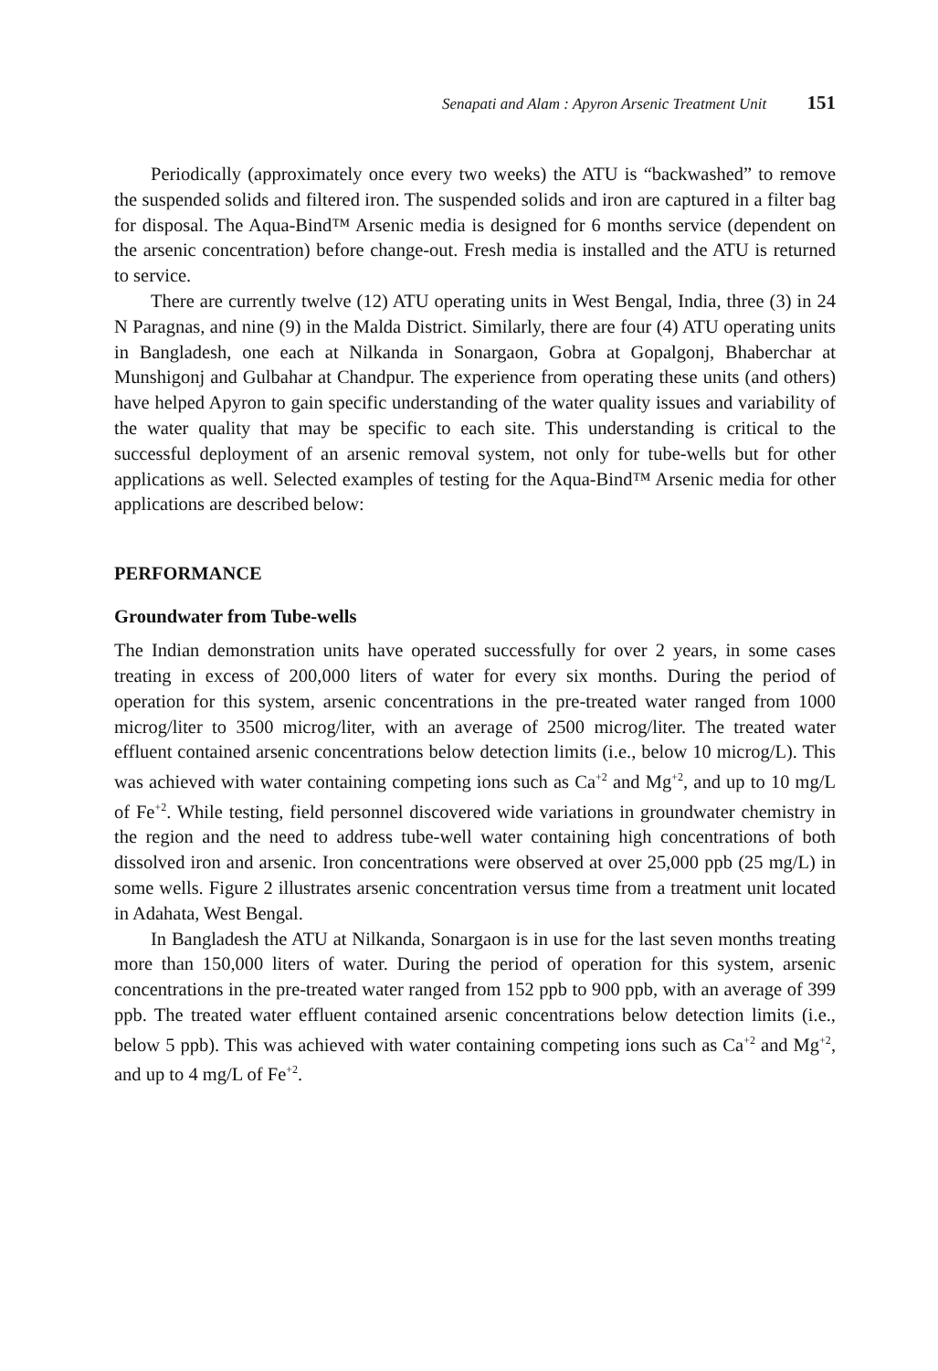Senapati and Alam : Apyron Arsenic Treatment Unit 151
Periodically (approximately once every two weeks) the ATU is “backwashed” to remove the suspended solids and filtered iron. The suspended solids and iron are captured in a filter bag for disposal. The Aqua-Bind™ Arsenic media is designed for 6 months service (dependent on the arsenic concentration) before change-out. Fresh media is installed and the ATU is returned to service.
There are currently twelve (12) ATU operating units in West Bengal, India, three (3) in 24 N Paragnas, and nine (9) in the Malda District. Similarly, there are four (4) ATU operating units in Bangladesh, one each at Nilkanda in Sonargaon, Gobra at Gopalgonj, Bhaberchar at Munshigonj and Gulbahar at Chandpur. The experience from operating these units (and others) have helped Apyron to gain specific understanding of the water quality issues and variability of the water quality that may be specific to each site. This understanding is critical to the successful deployment of an arsenic removal system, not only for tube-wells but for other applications as well. Selected examples of testing for the Aqua-Bind™ Arsenic media for other applications are described below:
PERFORMANCE
Groundwater from Tube-wells
The Indian demonstration units have operated successfully for over 2 years, in some cases treating in excess of 200,000 liters of water for every six months. During the period of operation for this system, arsenic concentrations in the pre-treated water ranged from 1000 microg/liter to 3500 microg/liter, with an average of 2500 microg/liter. The treated water effluent contained arsenic concentrations below detection limits (i.e., below 10 microg/L). This was achieved with water containing competing ions such as Ca<sup>+2</sup> and Mg<sup>+2</sup>, and up to 10 mg/L of Fe<sup>+2</sup>. While testing, field personnel discovered wide variations in groundwater chemistry in the region and the need to address tube-well water containing high concentrations of both dissolved iron and arsenic. Iron concentrations were observed at over 25,000 ppb (25 mg/L) in some wells. Figure 2 illustrates arsenic concentration versus time from a treatment unit located in Adahata, West Bengal.
In Bangladesh the ATU at Nilkanda, Sonargaon is in use for the last seven months treating more than 150,000 liters of water. During the period of operation for this system, arsenic concentrations in the pre-treated water ranged from 152 ppb to 900 ppb, with an average of 399 ppb. The treated water effluent contained arsenic concentrations below detection limits (i.e., below 5 ppb). This was achieved with water containing competing ions such as Ca<sup>+2</sup> and Mg<sup>+2</sup>, and up to 4 mg/L of Fe<sup>+2</sup>.